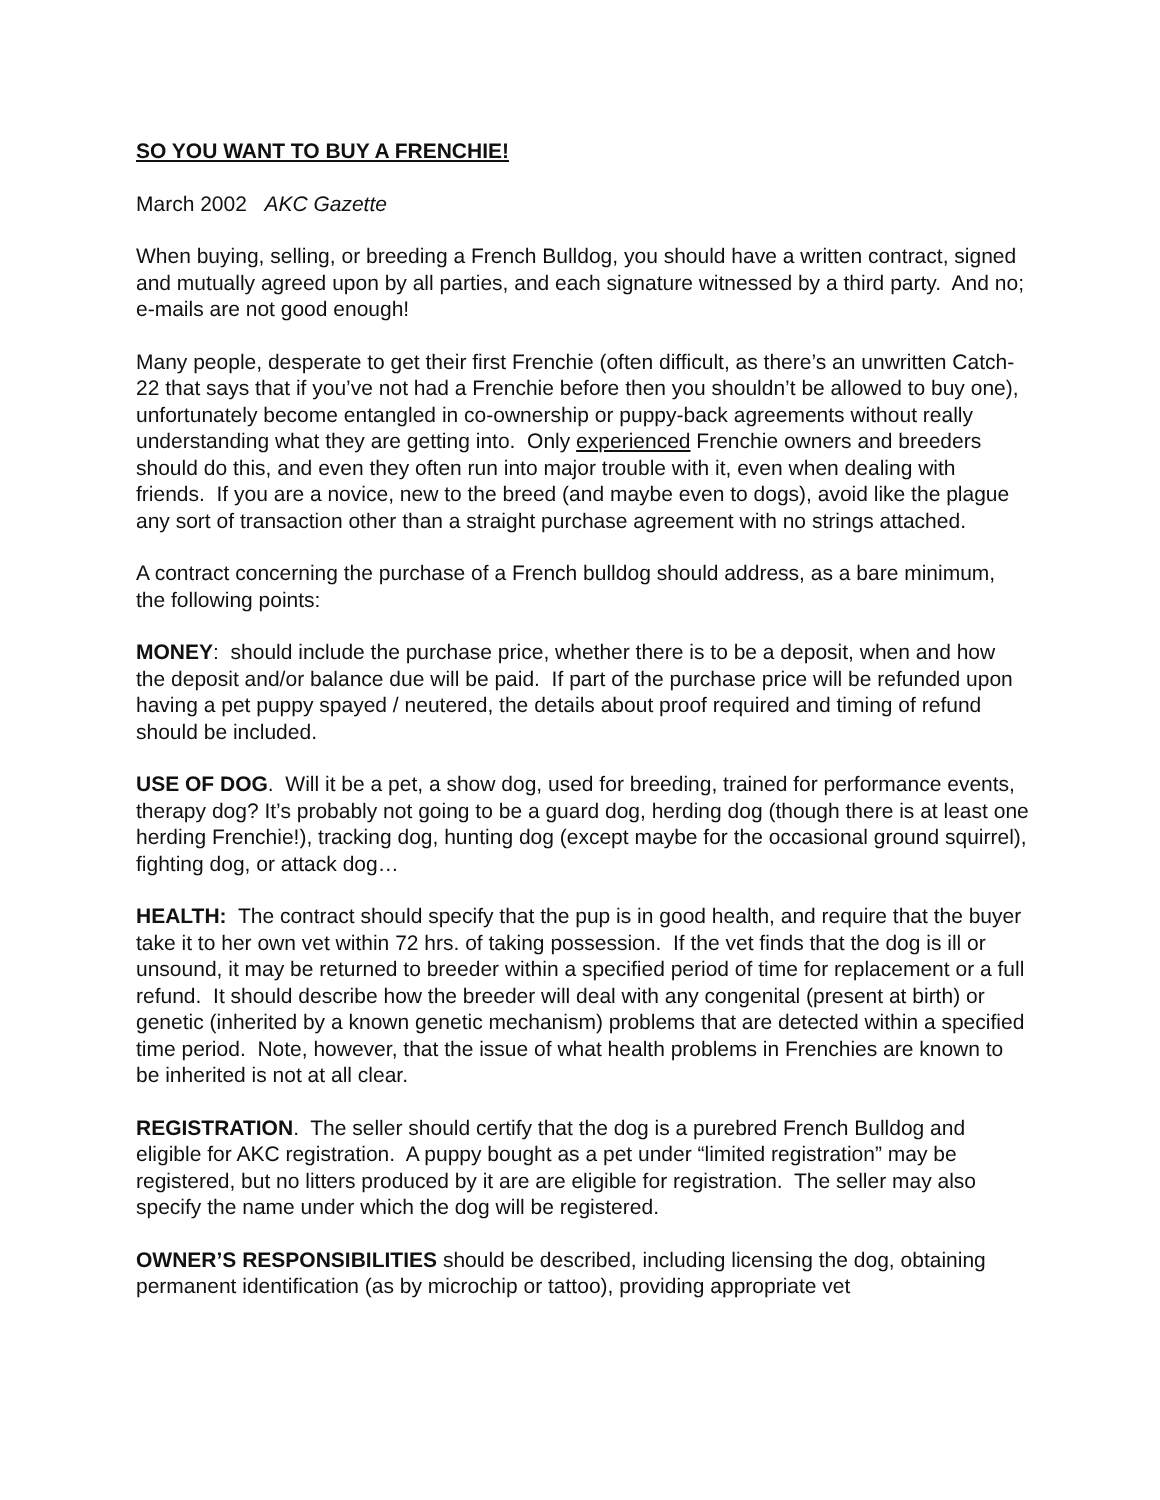SO YOU WANT TO BUY A FRENCHIE!
March 2002 AKC Gazette
When buying, selling, or breeding a French Bulldog, you should have a written contract, signed and mutually agreed upon by all parties, and each signature witnessed by a third party. And no; e-mails are not good enough!
Many people, desperate to get their first Frenchie (often difficult, as there’s an unwritten Catch-22 that says that if you’ve not had a Frenchie before then you shouldn’t be allowed to buy one), unfortunately become entangled in co-ownership or puppy-back agreements without really understanding what they are getting into. Only experienced Frenchie owners and breeders should do this, and even they often run into major trouble with it, even when dealing with friends. If you are a novice, new to the breed (and maybe even to dogs), avoid like the plague any sort of transaction other than a straight purchase agreement with no strings attached.
A contract concerning the purchase of a French bulldog should address, as a bare minimum, the following points:
MONEY: should include the purchase price, whether there is to be a deposit, when and how the deposit and/or balance due will be paid. If part of the purchase price will be refunded upon having a pet puppy spayed / neutered, the details about proof required and timing of refund should be included.
USE OF DOG. Will it be a pet, a show dog, used for breeding, trained for performance events, therapy dog? It’s probably not going to be a guard dog, herding dog (though there is at least one herding Frenchie!), tracking dog, hunting dog (except maybe for the occasional ground squirrel), fighting dog, or attack dog…
HEALTH: The contract should specify that the pup is in good health, and require that the buyer take it to her own vet within 72 hrs. of taking possession. If the vet finds that the dog is ill or unsound, it may be returned to breeder within a specified period of time for replacement or a full refund. It should describe how the breeder will deal with any congenital (present at birth) or genetic (inherited by a known genetic mechanism) problems that are detected within a specified time period. Note, however, that the issue of what health problems in Frenchies are known to be inherited is not at all clear.
REGISTRATION. The seller should certify that the dog is a purebred French Bulldog and eligible for AKC registration. A puppy bought as a pet under “limited registration” may be registered, but no litters produced by it are are eligible for registration. The seller may also specify the name under which the dog will be registered.
OWNER’S RESPONSIBILITIES should be described, including licensing the dog, obtaining permanent identification (as by microchip or tattoo), providing appropriate vet